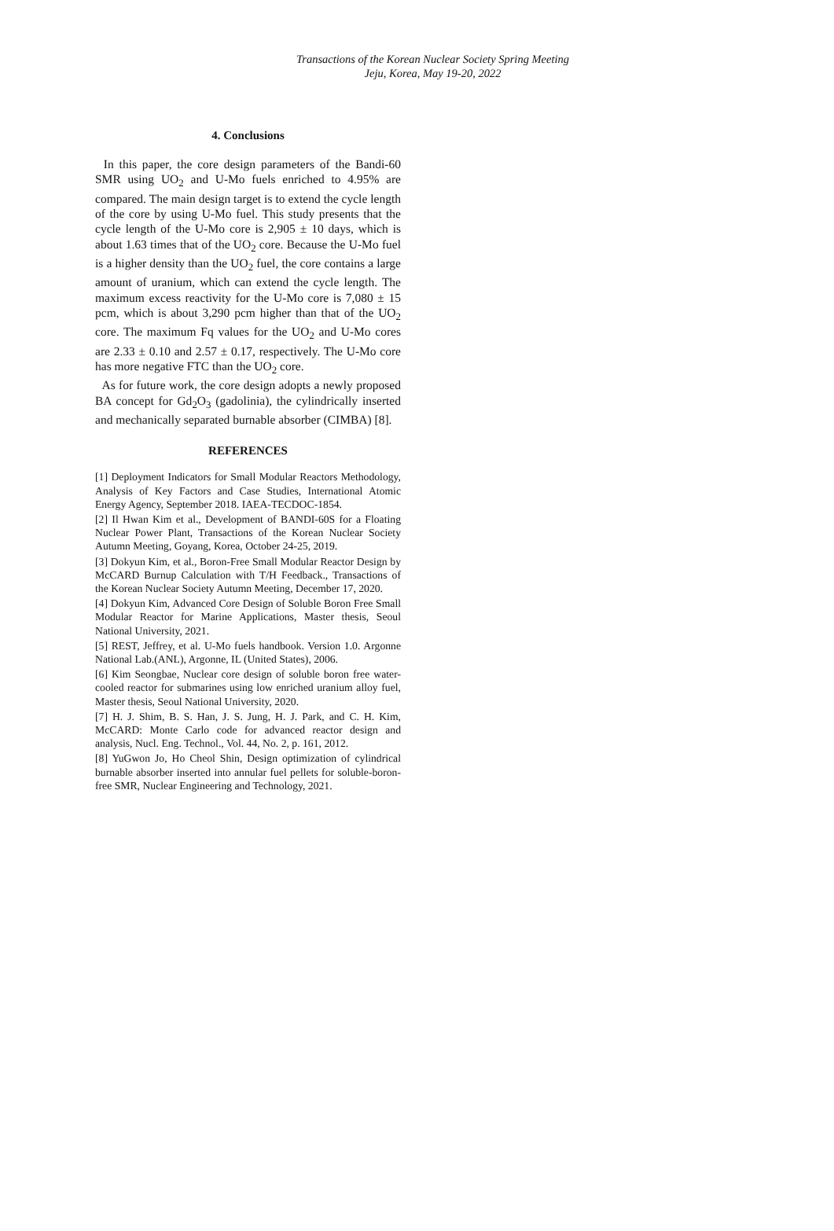Transactions of the Korean Nuclear Society Spring Meeting
Jeju, Korea, May 19-20, 2022
4. Conclusions
In this paper, the core design parameters of the Bandi-60 SMR using UO<sub>2</sub> and U-Mo fuels enriched to 4.95% are compared. The main design target is to extend the cycle length of the core by using U-Mo fuel. This study presents that the cycle length of the U-Mo core is 2,905 ± 10 days, which is about 1.63 times that of the UO<sub>2</sub> core. Because the U-Mo fuel is a higher density than the UO<sub>2</sub> fuel, the core contains a large amount of uranium, which can extend the cycle length. The maximum excess reactivity for the U-Mo core is 7,080 ± 15 pcm, which is about 3,290 pcm higher than that of the UO<sub>2</sub> core. The maximum Fq values for the UO<sub>2</sub> and U-Mo cores are 2.33 ± 0.10 and 2.57 ± 0.17, respectively. The U-Mo core has more negative FTC than the UO<sub>2</sub> core.
As for future work, the core design adopts a newly proposed BA concept for Gd<sub>2</sub>O<sub>3</sub> (gadolinia), the cylindrically inserted and mechanically separated burnable absorber (CIMBA) [8].
REFERENCES
[1] Deployment Indicators for Small Modular Reactors Methodology, Analysis of Key Factors and Case Studies, International Atomic Energy Agency, September 2018. IAEA-TECDOC-1854.
[2] Il Hwan Kim et al., Development of BANDI-60S for a Floating Nuclear Power Plant, Transactions of the Korean Nuclear Society Autumn Meeting, Goyang, Korea, October 24-25, 2019.
[3] Dokyun Kim, et al., Boron-Free Small Modular Reactor Design by McCARD Burnup Calculation with T/H Feedback., Transactions of the Korean Nuclear Society Autumn Meeting, December 17, 2020.
[4] Dokyun Kim, Advanced Core Design of Soluble Boron Free Small Modular Reactor for Marine Applications, Master thesis, Seoul National University, 2021.
[5] REST, Jeffrey, et al. U-Mo fuels handbook. Version 1.0. Argonne National Lab.(ANL), Argonne, IL (United States), 2006.
[6] Kim Seongbae, Nuclear core design of soluble boron free water-cooled reactor for submarines using low enriched uranium alloy fuel, Master thesis, Seoul National University, 2020.
[7] H. J. Shim, B. S. Han, J. S. Jung, H. J. Park, and C. H. Kim, McCARD: Monte Carlo code for advanced reactor design and analysis, Nucl. Eng. Technol., Vol. 44, No. 2, p. 161, 2012.
[8] YuGwon Jo, Ho Cheol Shin, Design optimization of cylindrical burnable absorber inserted into annular fuel pellets for soluble-boron-free SMR, Nuclear Engineering and Technology, 2021.